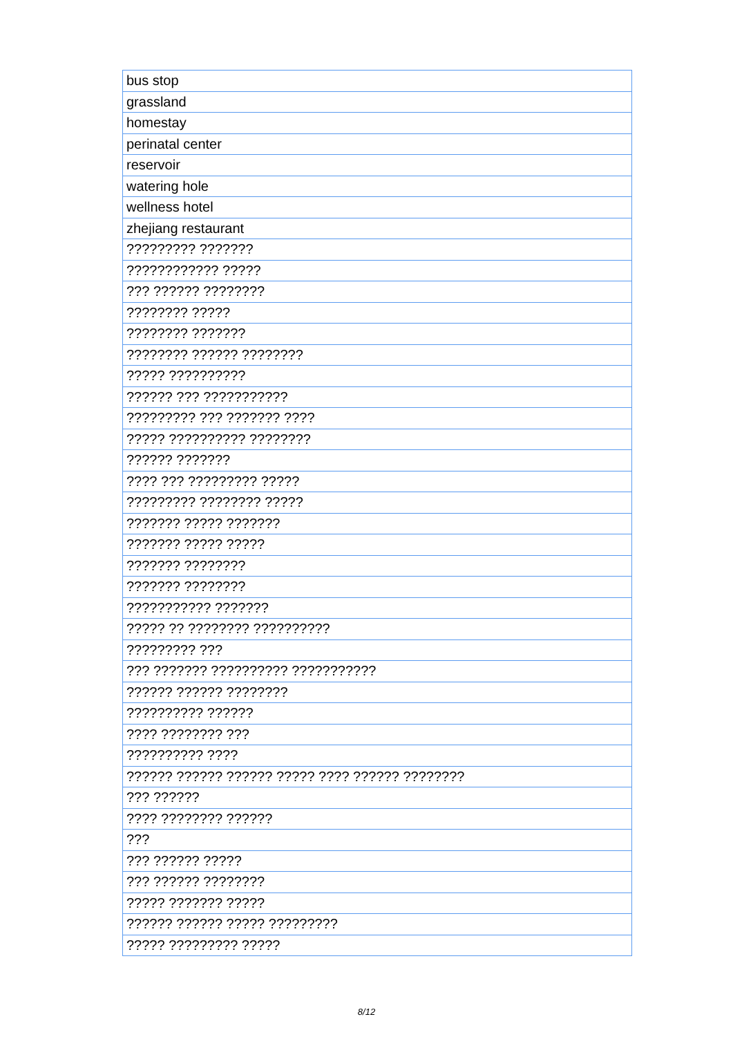| bus stop |
| grassland |
| homestay |
| perinatal center |
| reservoir |
| watering hole |
| wellness hotel |
| zhejiang restaurant |
| ????????? ??????? |
| ???????????? ????? |
| ??? ?????? ???????? |
| ???????? ????? |
| ???????? ??????? |
| ???????? ?????? ???????? |
| ????? ?????????? |
| ?????? ??? ??????????? |
| ????????? ??? ??????? ???? |
| ????? ?????????? ???????? |
| ?????? ??????? |
| ???? ??? ????????? ????? |
| ????????? ???????? ????? |
| ??????? ????? ??????? |
| ??????? ????? ????? |
| ??????? ???????? |
| ??????? ???????? |
| ??????????? ??????? |
| ????? ?? ???????? ?????????? |
| ????????? ??? |
| ??? ??????? ?????????? ??????????? |
| ?????? ?????? ???????? |
| ?????????? ?????? |
| ???? ???????? ??? |
| ?????????? ???? |
| ?????? ?????? ?????? ????? ???? ?????? ???????? |
| ??? ?????? |
| ???? ???????? ?????? |
| ??? |
| ??? ?????? ????? |
| ??? ?????? ???????? |
| ????? ??????? ????? |
| ?????? ?????? ????? ????????? |
| ????? ????????? ????? |
8/12